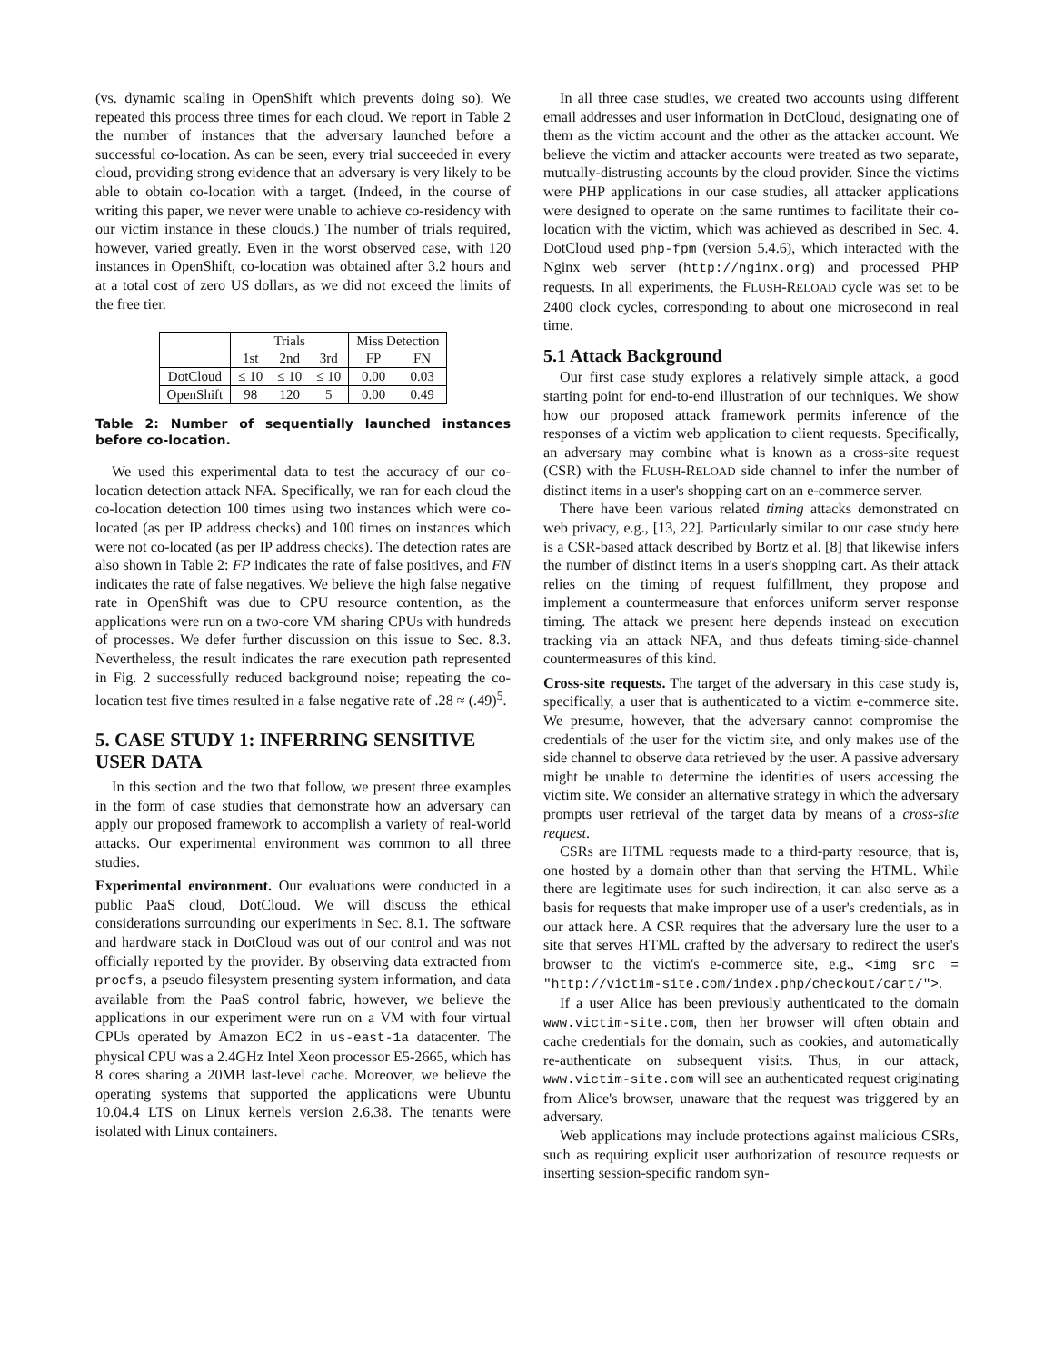(vs. dynamic scaling in OpenShift which prevents doing so). We repeated this process three times for each cloud. We report in Table 2 the number of instances that the adversary launched before a successful co-location. As can be seen, every trial succeeded in every cloud, providing strong evidence that an adversary is very likely to be able to obtain co-location with a target. (Indeed, in the course of writing this paper, we never were unable to achieve co-residency with our victim instance in these clouds.) The number of trials required, however, varied greatly. Even in the worst observed case, with 120 instances in OpenShift, co-location was obtained after 3.2 hours and at a total cost of zero US dollars, as we did not exceed the limits of the free tier.
| | Trials | | | Miss Detection | |
| --- | --- | --- | --- | --- | --- |
| | 1st | 2nd | 3rd | FP | FN |
| DotCloud | ≤ 10 | ≤ 10 | ≤ 10 | 0.00 | 0.03 |
| OpenShift | 98 | 120 | 5 | 0.00 | 0.49 |
Table 2: Number of sequentially launched instances before co-location.
We used this experimental data to test the accuracy of our co-location detection attack NFA. Specifically, we ran for each cloud the co-location detection 100 times using two instances which were co-located (as per IP address checks) and 100 times on instances which were not co-located (as per IP address checks). The detection rates are also shown in Table 2: FP indicates the rate of false positives, and FN indicates the rate of false negatives. We believe the high false negative rate in OpenShift was due to CPU resource contention, as the applications were run on a two-core VM sharing CPUs with hundreds of processes. We defer further discussion on this issue to Sec. 8.3. Nevertheless, the result indicates the rare execution path represented in Fig. 2 successfully reduced background noise; repeating the co-location test five times resulted in a false negative rate of .28 ≈ (.49)<sup>5</sup>.
5. CASE STUDY 1: INFERRING SENSITIVE USER DATA
In this section and the two that follow, we present three examples in the form of case studies that demonstrate how an adversary can apply our proposed framework to accomplish a variety of real-world attacks. Our experimental environment was common to all three studies.
Experimental environment. Our evaluations were conducted in a public PaaS cloud, DotCloud. We will discuss the ethical considerations surrounding our experiments in Sec. 8.1. The software and hardware stack in DotCloud was out of our control and was not officially reported by the provider. By observing data extracted from procfs, a pseudo filesystem presenting system information, and data available from the PaaS control fabric, however, we believe the applications in our experiment were run on a VM with four virtual CPUs operated by Amazon EC2 in us-east-1a datacenter. The physical CPU was a 2.4GHz Intel Xeon processor E5-2665, which has 8 cores sharing a 20MB last-level cache. Moreover, we believe the operating systems that supported the applications were Ubuntu 10.04.4 LTS on Linux kernels version 2.6.38. The tenants were isolated with Linux containers.
In all three case studies, we created two accounts using different email addresses and user information in DotCloud, designating one of them as the victim account and the other as the attacker account. We believe the victim and attacker accounts were treated as two separate, mutually-distrusting accounts by the cloud provider. Since the victims were PHP applications in our case studies, all attacker applications were designed to operate on the same runtimes to facilitate their co-location with the victim, which was achieved as described in Sec. 4. DotCloud used php-fpm (version 5.4.6), which interacted with the Nginx web server (http://nginx.org) and processed PHP requests. In all experiments, the FLUSH-RELOAD cycle was set to be 2400 clock cycles, corresponding to about one microsecond in real time.
5.1 Attack Background
Our first case study explores a relatively simple attack, a good starting point for end-to-end illustration of our techniques. We show how our proposed attack framework permits inference of the responses of a victim web application to client requests. Specifically, an adversary may combine what is known as a cross-site request (CSR) with the FLUSH-RELOAD side channel to infer the number of distinct items in a user's shopping cart on an e-commerce server.
There have been various related timing attacks demonstrated on web privacy, e.g., [13, 22]. Particularly similar to our case study here is a CSR-based attack described by Bortz et al. [8] that likewise infers the number of distinct items in a user's shopping cart. As their attack relies on the timing of request fulfillment, they propose and implement a countermeasure that enforces uniform server response timing. The attack we present here depends instead on execution tracking via an attack NFA, and thus defeats timing-side-channel countermeasures of this kind.
Cross-site requests. The target of the adversary in this case study is, specifically, a user that is authenticated to a victim e-commerce site. We presume, however, that the adversary cannot compromise the credentials of the user for the victim site, and only makes use of the side channel to observe data retrieved by the user. A passive adversary might be unable to determine the identities of users accessing the victim site. We consider an alternative strategy in which the adversary prompts user retrieval of the target data by means of a cross-site request.
CSRs are HTML requests made to a third-party resource, that is, one hosted by a domain other than that serving the HTML. While there are legitimate uses for such indirection, it can also serve as a basis for requests that make improper use of a user's credentials, as in our attack here. A CSR requires that the adversary lure the user to a site that serves HTML crafted by the adversary to redirect the user's browser to the victim's e-commerce site, e.g., <img src = "http://victim-site.com/index.php/checkout/cart/">.
If a user Alice has been previously authenticated to the domain www.victim-site.com, then her browser will often obtain and cache credentials for the domain, such as cookies, and automatically re-authenticate on subsequent visits. Thus, in our attack, www.victim-site.com will see an authenticated request originating from Alice's browser, unaware that the request was triggered by an adversary.
Web applications may include protections against malicious CSRs, such as requiring explicit user authorization of resource requests or inserting session-specific random syn-